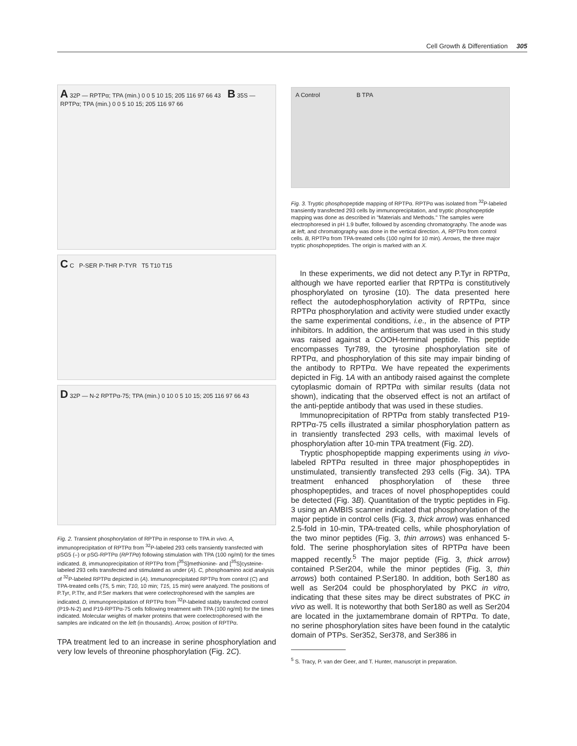Cell Growth & Differentiation 305
A 32P — RPTPα; TPA (min.) 0 0 5 10 15; 205 116 97 66 43 B 35S — RPTPα; TPA (min.) 0 0 5 10 15; 205 116 97 66
C C P-SER P-THR P-TYR T5 T10 T15
D 32P — N-2 RPTPα-75; TPA (min.) 0 10 0 5 10 15; 205 116 97 66 43
Fig. 2. Transient phosphorylation of RPTPα in response to TPA in vivo. A, immunoprecipitation of RPTPα from <sup>32</sup>P-labeled 293 cells transiently transfected with pSG5 (–) or pSG-RPTPα (RPTPα) following stimulation with TPA (100 ng/ml) for the times indicated. B, immunoprecipitation of RPTPα from [<sup>35</sup>S]methionine- and [<sup>35</sup>S]cysteine-labeled 293 cells transfected and stimulated as under (A). C, phosphoamino acid analysis of <sup>32</sup>P-labeled RPTPα depicted in (A). Immunoprecipitated RPTPα from control (C) and TPA-treated cells (T5, 5 min; T10, 10 min; T15, 15 min) were analyzed. The positions of P.Tyr, P.Thr, and P.Ser markers that were coelectrophoresed with the samples are indicated. D, immunoprecipitation of RPTPα from <sup>32</sup>P-labeled stably transfected control (P19-N-2) and P19-RPTPα-75 cells following treatment with TPA (100 ng/ml) for the times indicated. Molecular weights of marker proteins that were coelectrophoresed with the samples are indicated on the left (in thousands). Arrow, position of RPTPα.
TPA treatment led to an increase in serine phosphorylation and very low levels of threonine phosphorylation (Fig. 2C).
A Control B TPA
Fig. 3. Tryptic phosphopeptide mapping of RPTPα. RPTPα was isolated from <sup>32</sup>P-labeled transiently transfected 293 cells by immunoprecipitation, and tryptic phosphopeptide mapping was done as described in "Materials and Methods." The samples were electrophoresed in pH 1.9 buffer, followed by ascending chromatography. The anode was at left, and chromatography was done in the vertical direction. A, RPTPα from control cells. B, RPTPα from TPA-treated cells (100 ng/ml for 10 min). Arrows, the three major tryptic phosphopeptides. The origin is marked with an X.
In these experiments, we did not detect any P.Tyr in RPTPα, although we have reported earlier that RPTPα is constitutively phosphorylated on tyrosine (10). The data presented here reflect the autodephosphorylation activity of RPTPα, since RPTPα phosphorylation and activity were studied under exactly the same experimental conditions, i.e., in the absence of PTP inhibitors. In addition, the antiserum that was used in this study was raised against a COOH-terminal peptide. This peptide encompasses Tyr789, the tyrosine phosphorylation site of RPTPα, and phosphorylation of this site may impair binding of the antibody to RPTPα. We have repeated the experiments depicted in Fig. 1A with an antibody raised against the complete cytoplasmic domain of RPTPα with similar results (data not shown), indicating that the observed effect is not an artifact of the anti-peptide antibody that was used in these studies.
Immunoprecipitation of RPTPα from stably transfected P19-RPTPα-75 cells illustrated a similar phosphorylation pattern as in transiently transfected 293 cells, with maximal levels of phosphorylation after 10-min TPA treatment (Fig. 2D).
Tryptic phosphopeptide mapping experiments using in vivo-labeled RPTPα resulted in three major phosphopeptides in unstimulated, transiently transfected 293 cells (Fig. 3A). TPA treatment enhanced phosphorylation of these three phosphopeptides, and traces of novel phosphopeptides could be detected (Fig. 3B). Quantitation of the tryptic peptides in Fig. 3 using an AMBIS scanner indicated that phosphorylation of the major peptide in control cells (Fig. 3, thick arrow) was enhanced 2.5-fold in 10-min, TPA-treated cells, while phosphorylation of the two minor peptides (Fig. 3, thin arrows) was enhanced 5-fold. The serine phosphorylation sites of RPTPα have been mapped recently.<sup>5</sup> The major peptide (Fig. 3, thick arrow) contained P.Ser204, while the minor peptides (Fig. 3, thin arrows) both contained P.Ser180. In addition, both Ser180 as well as Ser204 could be phosphorylated by PKC in vitro, indicating that these sites may be direct substrates of PKC in vivo as well. It is noteworthy that both Ser180 as well as Ser204 are located in the juxtamembrane domain of RPTPα. To date, no serine phosphorylation sites have been found in the catalytic domain of PTPs. Ser352, Ser378, and Ser386 in
<sup>5</sup> S. Tracy, P. van der Geer, and T. Hunter, manuscript in preparation.